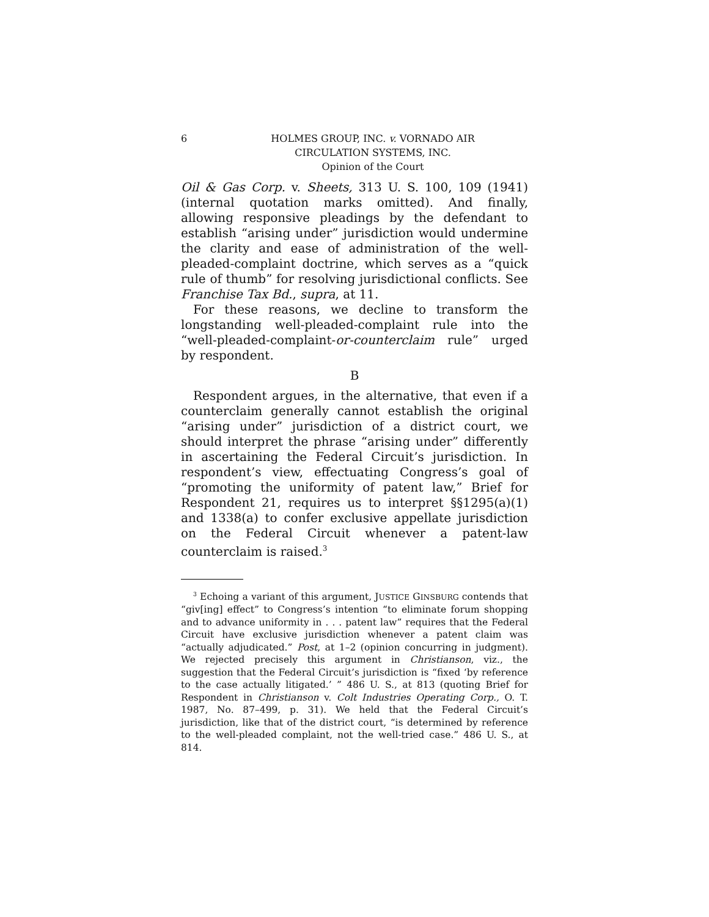6 HOLMES GROUP, INC. v. VORNADO AIR
CIRCULATION SYSTEMS, INC.
Opinion of the Court
Oil & Gas Corp. v. Sheets, 313 U. S. 100, 109 (1941) (internal quotation marks omitted). And finally, allowing responsive pleadings by the defendant to establish “arising under” jurisdiction would undermine the clarity and ease of administration of the well-pleaded-complaint doctrine, which serves as a “quick rule of thumb” for resolving jurisdictional conflicts. See Franchise Tax Bd., supra, at 11.
For these reasons, we decline to transform the longstanding well-pleaded-complaint rule into the “well-pleaded-complaint-or-counterclaim rule” urged by respondent.
B
Respondent argues, in the alternative, that even if a counterclaim generally cannot establish the original “arising under” jurisdiction of a district court, we should interpret the phrase “arising under” differently in ascertaining the Federal Circuit’s jurisdiction. In respondent’s view, effectuating Congress’s goal of “promoting the uniformity of patent law,” Brief for Respondent 21, requires us to interpret §§1295(a)(1) and 1338(a) to confer exclusive appellate jurisdiction on the Federal Circuit whenever a patent-law counterclaim is raised.<sup>3</sup>
<sup>3</sup> Echoing a variant of this argument, JUSTICE GINSBURG contends that “giv[ing] effect” to Congress’s intention “to eliminate forum shopping and to advance uniformity in . . . patent law” requires that the Federal Circuit have exclusive jurisdiction whenever a patent claim was “actually adjudicated.” Post, at 1–2 (opinion concurring in judgment). We rejected precisely this argument in Christianson, viz., the suggestion that the Federal Circuit’s jurisdiction is “fixed ‘by reference to the case actually litigated.’ ” 486 U. S., at 813 (quoting Brief for Respondent in Christianson v. Colt Industries Operating Corp., O. T. 1987, No. 87–499, p. 31). We held that the Federal Circuit’s jurisdiction, like that of the district court, “is determined by reference to the well-pleaded complaint, not the well-tried case.” 486 U. S., at 814.